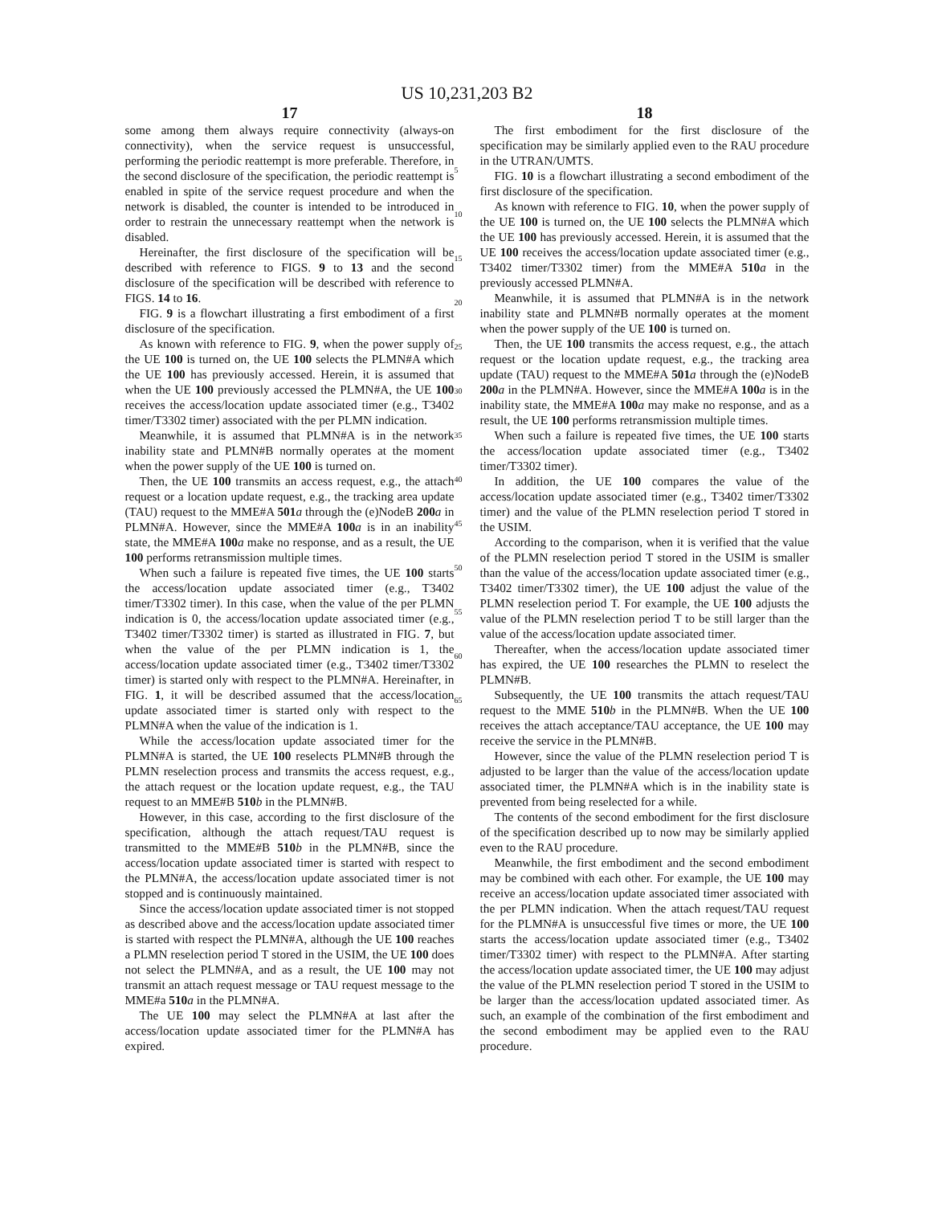US 10,231,203 B2
17
some among them always require connectivity (always-on connectivity), when the service request is unsuccessful, performing the periodic reattempt is more preferable. Therefore, in the second disclosure of the specification, the periodic reattempt is enabled in spite of the service request procedure and when the network is disabled, the counter is intended to be introduced in order to restrain the unnecessary reattempt when the network is disabled.
Hereinafter, the first disclosure of the specification will be described with reference to FIGS. 9 to 13 and the second disclosure of the specification will be described with reference to FIGS. 14 to 16.
FIG. 9 is a flowchart illustrating a first embodiment of a first disclosure of the specification.
As known with reference to FIG. 9, when the power supply of the UE 100 is turned on, the UE 100 selects the PLMN#A which the UE 100 has previously accessed. Herein, it is assumed that when the UE 100 previously accessed the PLMN#A, the UE 100 receives the access/location update associated timer (e.g., T3402 timer/T3302 timer) associated with the per PLMN indication.
Meanwhile, it is assumed that PLMN#A is in the network inability state and PLMN#B normally operates at the moment when the power supply of the UE 100 is turned on.
Then, the UE 100 transmits an access request, e.g., the attach request or a location update request, e.g., the tracking area update (TAU) request to the MME#A 501 a through the (e)NodeB 200 a in PLMN#A. However, since the MME#A 100 a is in an inability state, the MME#A 100 a make no response, and as a result, the UE 100 performs retransmission multiple times.
When such a failure is repeated five times, the UE 100 starts the access/location update associated timer (e.g., T3402 timer/T3302 timer). In this case, when the value of the per PLMN indication is 0, the access/location update associated timer (e.g., T3402 timer/T3302 timer) is started as illustrated in FIG. 7, but when the value of the per PLMN indication is 1, the access/location update associated timer (e.g., T3402 timer/T3302 timer) is started only with respect to the PLMN#A. Hereinafter, in FIG. 1, it will be described assumed that the access/location update associated timer is started only with respect to the PLMN#A when the value of the indication is 1.
While the access/location update associated timer for the PLMN#A is started, the UE 100 reselects PLMN#B through the PLMN reselection process and transmits the access request, e.g., the attach request or the location update request, e.g., the TAU request to an MME#B 510 b in the PLMN#B.
However, in this case, according to the first disclosure of the specification, although the attach request/TAU request is transmitted to the MME#B 510 b in the PLMN#B, since the access/location update associated timer is started with respect to the PLMN#A, the access/location update associated timer is not stopped and is continuously maintained.
Since the access/location update associated timer is not stopped as described above and the access/location update associated timer is started with respect the PLMN#A, although the UE 100 reaches a PLMN reselection period T stored in the USIM, the UE 100 does not select the PLMN#A, and as a result, the UE 100 may not transmit an attach request message or TAU request message to the MME#a 510 a in the PLMN#A.
The UE 100 may select the PLMN#A at last after the access/location update associated timer for the PLMN#A has expired.
5
10
15
20
25
30
35
40
45
50
55
60
65
18
The first embodiment for the first disclosure of the specification may be similarly applied even to the RAU procedure in the UTRAN/UMTS.
FIG. 10 is a flowchart illustrating a second embodiment of the first disclosure of the specification.
As known with reference to FIG. 10, when the power supply of the UE 100 is turned on, the UE 100 selects the PLMN#A which the UE 100 has previously accessed. Herein, it is assumed that the UE 100 receives the access/location update associated timer (e.g., T3402 timer/T3302 timer) from the MME#A 510 a in the previously accessed PLMN#A.
Meanwhile, it is assumed that PLMN#A is in the network inability state and PLMN#B normally operates at the moment when the power supply of the UE 100 is turned on.
Then, the UE 100 transmits the access request, e.g., the attach request or the location update request, e.g., the tracking area update (TAU) request to the MME#A 501 a through the (e)NodeB 200 a in the PLMN#A. However, since the MME#A 100 a is in the inability state, the MME#A 100 a may make no response, and as a result, the UE 100 performs retransmission multiple times.
When such a failure is repeated five times, the UE 100 starts the access/location update associated timer (e.g., T3402 timer/T3302 timer).
In addition, the UE 100 compares the value of the access/location update associated timer (e.g., T3402 timer/T3302 timer) and the value of the PLMN reselection period T stored in the USIM.
According to the comparison, when it is verified that the value of the PLMN reselection period T stored in the USIM is smaller than the value of the access/location update associated timer (e.g., T3402 timer/T3302 timer), the UE 100 adjust the value of the PLMN reselection period T. For example, the UE 100 adjusts the value of the PLMN reselection period T to be still larger than the value of the access/location update associated timer.
Thereafter, when the access/location update associated timer has expired, the UE 100 researches the PLMN to reselect the PLMN#B.
Subsequently, the UE 100 transmits the attach request/TAU request to the MME 510 b in the PLMN#B. When the UE 100 receives the attach acceptance/TAU acceptance, the UE 100 may receive the service in the PLMN#B.
However, since the value of the PLMN reselection period T is adjusted to be larger than the value of the access/location update associated timer, the PLMN#A which is in the inability state is prevented from being reselected for a while.
The contents of the second embodiment for the first disclosure of the specification described up to now may be similarly applied even to the RAU procedure.
Meanwhile, the first embodiment and the second embodiment may be combined with each other. For example, the UE 100 may receive an access/location update associated timer associated with the per PLMN indication. When the attach request/TAU request for the PLMN#A is unsuccessful five times or more, the UE 100 starts the access/location update associated timer (e.g., T3402 timer/T3302 timer) with respect to the PLMN#A. After starting the access/location update associated timer, the UE 100 may adjust the value of the PLMN reselection period T stored in the USIM to be larger than the access/location updated associated timer. As such, an example of the combination of the first embodiment and the second embodiment may be applied even to the RAU procedure.